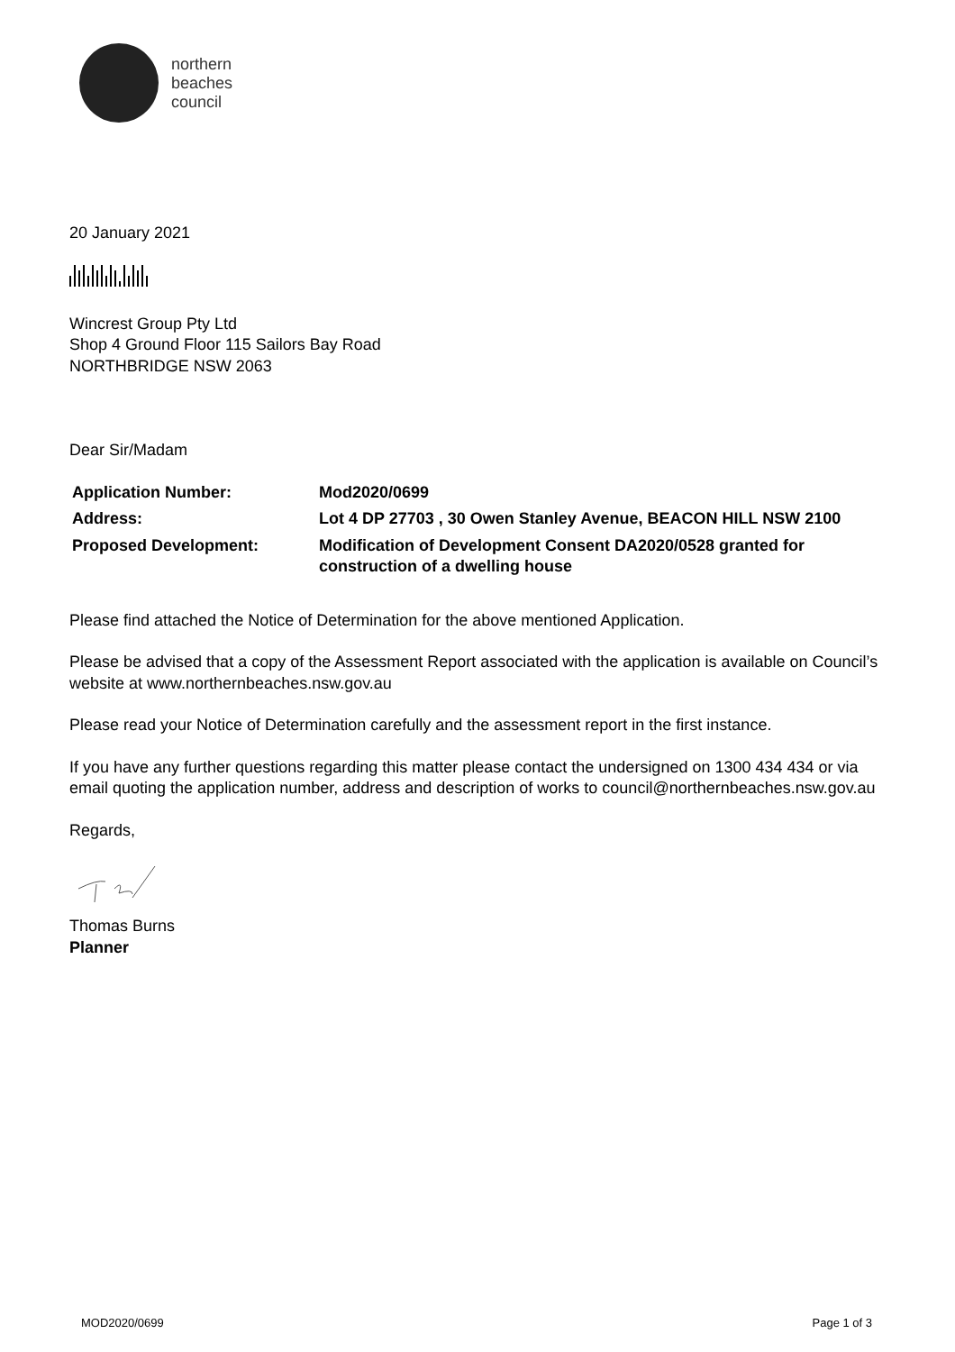northern
beaches
council
20 January 2021
Wincrest Group Pty Ltd
Shop 4 Ground Floor 115 Sailors Bay Road
NORTHBRIDGE NSW 2063
Dear Sir/Madam
| Application Number: | Mod2020/0699 |
| Address: | Lot 4 DP 27703 , 30 Owen Stanley Avenue, BEACON HILL NSW 2100 |
| Proposed Development: | Modification of Development Consent DA2020/0528 granted for construction of a dwelling house |
Please find attached the Notice of Determination for the above mentioned Application.
Please be advised that a copy of the Assessment Report associated with the application is available on Council’s website at www.northernbeaches.nsw.gov.au
Please read your Notice of Determination carefully and the assessment report in the first instance.
If you have any further questions regarding this matter please contact the undersigned on 1300 434 434 or via email quoting the application number, address and description of works to council@northernbeaches.nsw.gov.au
Regards,
Thomas Burns
Planner
MOD2020/0699 Page 1 of 3